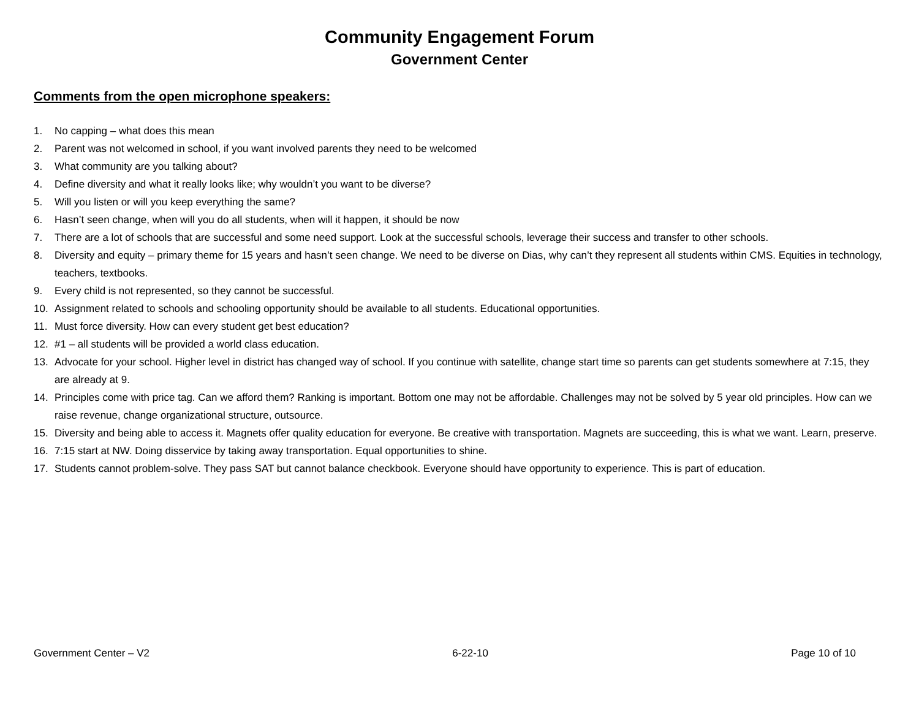Community Engagement Forum
Government Center
Comments from the open microphone speakers:
1. No capping – what does this mean
2. Parent was not welcomed in school, if you want involved parents they need to be welcomed
3. What community are you talking about?
4. Define diversity and what it really looks like; why wouldn’t you want to be diverse?
5. Will you listen or will you keep everything the same?
6. Hasn’t seen change, when will you do all students, when will it happen, it should be now
7. There are a lot of schools that are successful and some need support. Look at the successful schools, leverage their success and transfer to other schools.
8. Diversity and equity – primary theme for 15 years and hasn’t seen change. We need to be diverse on Dias, why can’t they represent all students within CMS. Equities in technology, teachers, textbooks.
9. Every child is not represented, so they cannot be successful.
10. Assignment related to schools and schooling opportunity should be available to all students. Educational opportunities.
11. Must force diversity. How can every student get best education?
12. #1 – all students will be provided a world class education.
13. Advocate for your school. Higher level in district has changed way of school. If you continue with satellite, change start time so parents can get students somewhere at 7:15, they are already at 9.
14. Principles come with price tag. Can we afford them? Ranking is important. Bottom one may not be affordable. Challenges may not be solved by 5 year old principles. How can we raise revenue, change organizational structure, outsource.
15. Diversity and being able to access it. Magnets offer quality education for everyone. Be creative with transportation. Magnets are succeeding, this is what we want. Learn, preserve.
16. 7:15 start at NW. Doing disservice by taking away transportation. Equal opportunities to shine.
17. Students cannot problem-solve. They pass SAT but cannot balance checkbook. Everyone should have opportunity to experience. This is part of education.
Government Center – V2 6-22-10 Page 10 of 10